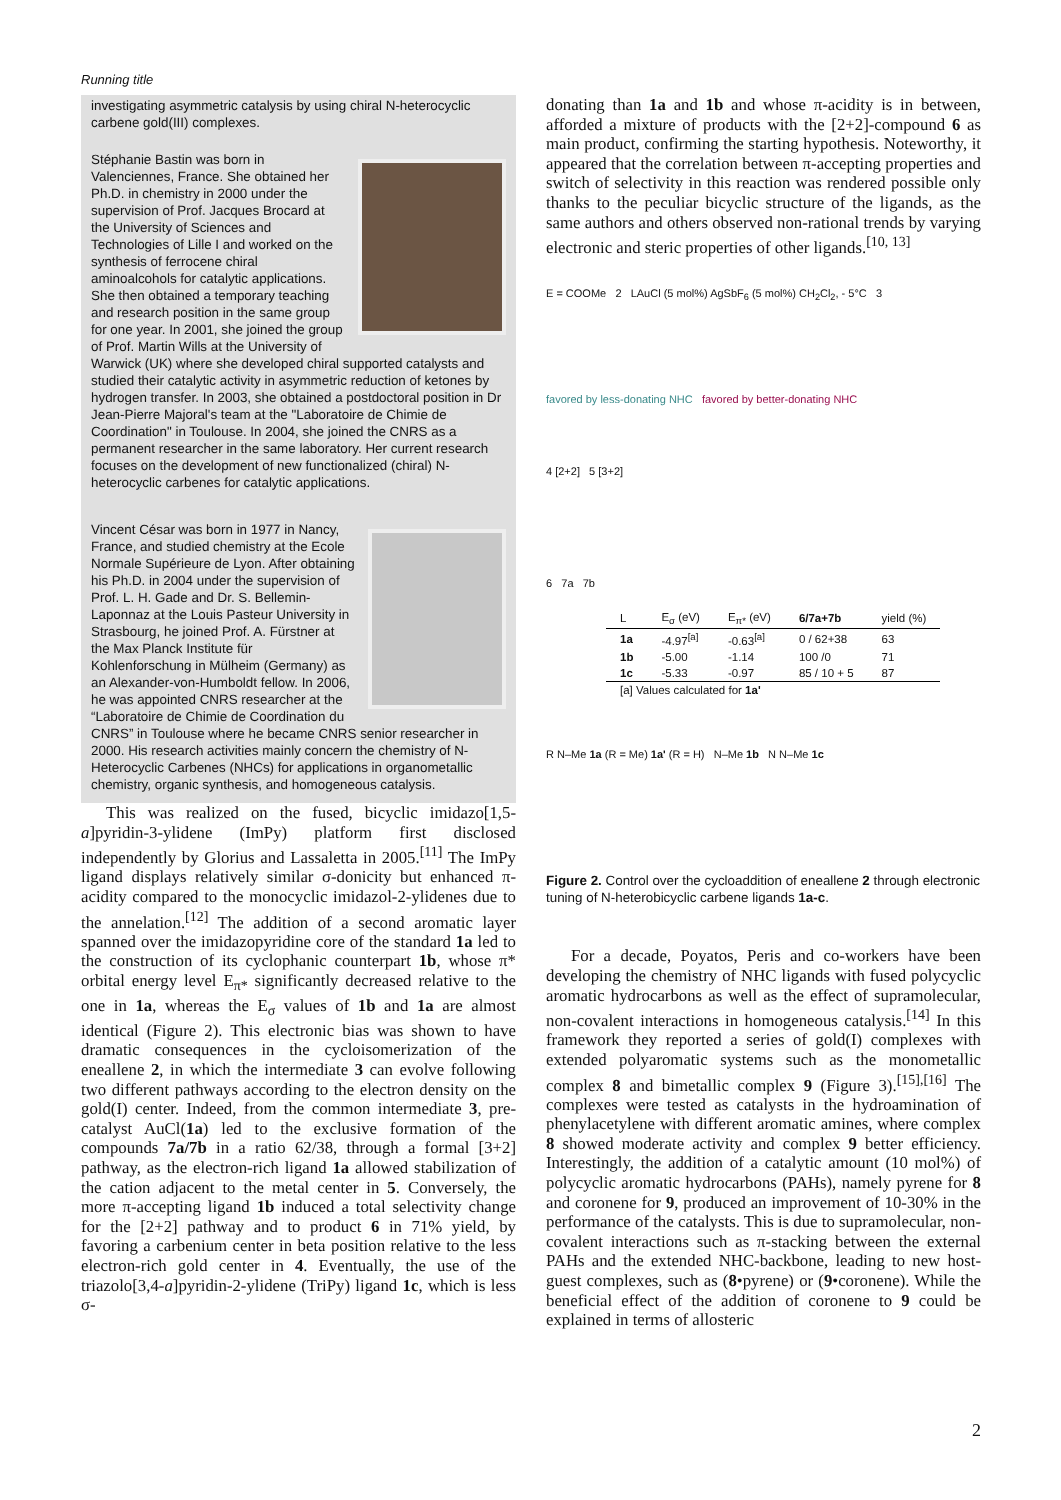Running title
investigating asymmetric catalysis by using chiral N-heterocyclic carbene gold(III) complexes.
Stéphanie Bastin was born in Valenciennes, France. She obtained her Ph.D. in chemistry in 2000 under the supervision of Prof. Jacques Brocard at the University of Sciences and Technologies of Lille I and worked on the synthesis of ferrocene chiral aminoalcohols for catalytic applications. She then obtained a temporary teaching and research position in the same group for one year. In 2001, she joined the group of Prof. Martin Wills at the University of Warwick (UK) where she developed chiral supported catalysts and studied their catalytic activity in asymmetric reduction of ketones by hydrogen transfer. In 2003, she obtained a postdoctoral position in Dr Jean-Pierre Majoral's team at the "Laboratoire de Chimie de Coordination" in Toulouse. In 2004, she joined the CNRS as a permanent researcher in the same laboratory. Her current research focuses on the development of new functionalized (chiral) N-heterocyclic carbenes for catalytic applications.
Vincent César was born in 1977 in Nancy, France, and studied chemistry at the Ecole Normale Supérieure de Lyon. After obtaining his Ph.D. in 2004 under the supervision of Prof. L. H. Gade and Dr. S. Bellemin-Laponnaz at the Louis Pasteur University in Strasbourg, he joined Prof. A. Fürstner at the Max Planck Institute für Kohlenforschung in Mülheim (Germany) as an Alexander-von-Humboldt fellow. In 2006, he was appointed CNRS researcher at the “Laboratoire de Chimie de Coordination du CNRS” in Toulouse where he became CNRS senior researcher in 2000. His research activities mainly concern the chemistry of N-Heterocyclic Carbenes (NHCs) for applications in organometallic chemistry, organic synthesis, and homogeneous catalysis.
This was realized on the fused, bicyclic imidazo[1,5-a]pyridin-3-ylidene (ImPy) platform first disclosed independently by Glorius and Lassaletta in 2005.<sup>[11]</sup> The ImPy ligand displays relatively similar σ-donicity but enhanced π-acidity compared to the monocyclic imidazol-2-ylidenes due to the annelation.<sup>[12]</sup> The addition of a second aromatic layer spanned over the imidazopyridine core of the standard 1a led to the construction of its cyclophanic counterpart 1b, whose π* orbital energy level E<sub>π*</sub> significantly decreased relative to the one in 1a, whereas the E<sub>σ</sub> values of 1b and 1a are almost identical (Figure 2). This electronic bias was shown to have dramatic consequences in the cycloisomerization of the eneallene 2, in which the intermediate 3 can evolve following two different pathways according to the electron density on the gold(I) center. Indeed, from the common intermediate 3, pre-catalyst AuCl(1a) led to the exclusive formation of the compounds 7a/7b in a ratio 62/38, through a formal [3+2] pathway, as the electron-rich ligand 1a allowed stabilization of the cation adjacent to the metal center in 5. Conversely, the more π-accepting ligand 1b induced a total selectivity change for the [2+2] pathway and to product 6 in 71% yield, by favoring a carbenium center in beta position relative to the less electron-rich gold center in 4. Eventually, the use of the triazolo[3,4-a]pyridin-2-ylidene (TriPy) ligand 1c, which is less σ-
donating than 1a and 1b and whose π-acidity is in between, afforded a mixture of products with the [2+2]-compound 6 as main product, confirming the starting hypothesis. Noteworthy, it appeared that the correlation between π-accepting properties and switch of selectivity in this reaction was rendered possible only thanks to the peculiar bicyclic structure of the ligands, as the same authors and others observed non-rational trends by varying electronic and steric properties of other ligands.<sup>[10, 13]</sup>
E = COOMe 2 LAuCl (5 mol%) AgSbF<sub>6</sub> (5 mol%) CH<sub>2</sub>Cl<sub>2</sub>, - 5°C 3
favored by less-donating NHC favored by better-donating NHC
4 [2+2] 5 [3+2]
6 7a 7b
| L | E<sub>σ</sub> (eV) | E<sub>π*</sub> (eV) | 6/7a+7b | yield (%) |
| --- | --- | --- | --- | --- |
| 1a | -4.97<sup>[a]</sup> | -0.63<sup>[a]</sup> | 0 / 62+38 | 63 |
| 1b | -5.00 | -1.14 | 100 /0 | 71 |
| 1c | -5.33 | -0.97 | 85 / 10 + 5 | 87 |
| [a] Values calculated for 1a' | | | | |
R N–Me 1a (R = Me) 1a' (R = H) N–Me 1b N N–Me 1c
Figure 2. Control over the cycloaddition of eneallene 2 through electronic tuning of N-heterobicyclic carbene ligands 1a-c.
For a decade, Poyatos, Peris and co-workers have been developing the chemistry of NHC ligands with fused polycyclic aromatic hydrocarbons as well as the effect of supramolecular, non-covalent interactions in homogeneous catalysis.<sup>[14]</sup> In this framework they reported a series of gold(I) complexes with extended polyaromatic systems such as the monometallic complex 8 and bimetallic complex 9 (Figure 3).<sup>[15],[16]</sup> The complexes were tested as catalysts in the hydroamination of phenylacetylene with different aromatic amines, where complex 8 showed moderate activity and complex 9 better efficiency. Interestingly, the addition of a catalytic amount (10 mol%) of polycyclic aromatic hydrocarbons (PAHs), namely pyrene for 8 and coronene for 9, produced an improvement of 10-30% in the performance of the catalysts. This is due to supramolecular, non-covalent interactions such as π-stacking between the external PAHs and the extended NHC-backbone, leading to new host-guest complexes, such as (8•pyrene) or (9•coronene). While the beneficial effect of the addition of coronene to 9 could be explained in terms of allosteric
2